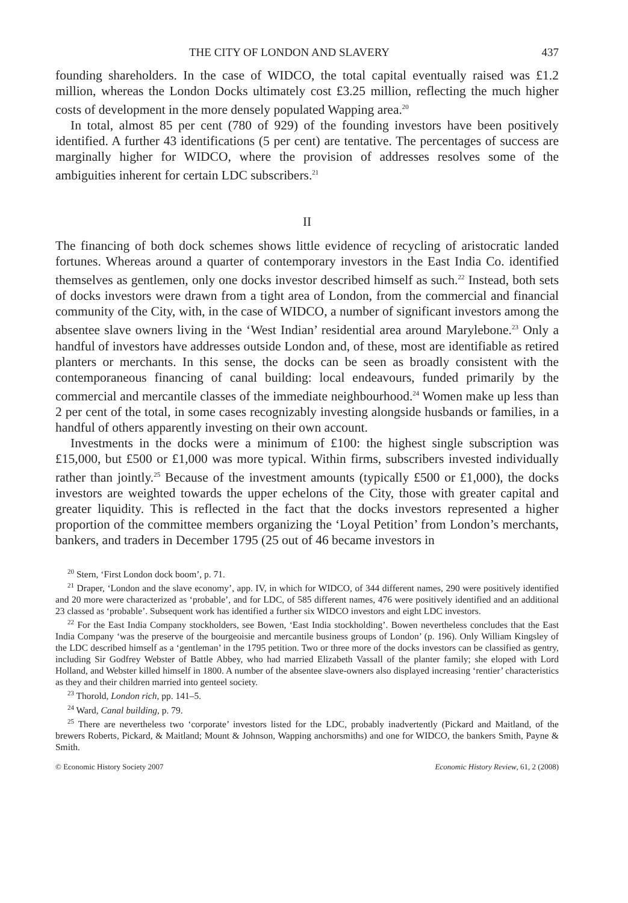THE CITY OF LONDON AND SLAVERY 437
founding shareholders. In the case of WIDCO, the total capital eventually raised was £1.2 million, whereas the London Docks ultimately cost £3.25 million, reflecting the much higher costs of development in the more densely populated Wapping area.<sup>20</sup>
In total, almost 85 per cent (780 of 929) of the founding investors have been positively identified. A further 43 identifications (5 per cent) are tentative. The percentages of success are marginally higher for WIDCO, where the provision of addresses resolves some of the ambiguities inherent for certain LDC subscribers.<sup>21</sup>
II
The financing of both dock schemes shows little evidence of recycling of aristocratic landed fortunes. Whereas around a quarter of contemporary investors in the East India Co. identified themselves as gentlemen, only one docks investor described himself as such.<sup>22</sup> Instead, both sets of docks investors were drawn from a tight area of London, from the commercial and financial community of the City, with, in the case of WIDCO, a number of significant investors among the absentee slave owners living in the ‘West Indian’ residential area around Marylebone.<sup>23</sup> Only a handful of investors have addresses outside London and, of these, most are identifiable as retired planters or merchants. In this sense, the docks can be seen as broadly consistent with the contemporaneous financing of canal building: local endeavours, funded primarily by the commercial and mercantile classes of the immediate neighbourhood.<sup>24</sup> Women make up less than 2 per cent of the total, in some cases recognizably investing alongside husbands or families, in a handful of others apparently investing on their own account.
Investments in the docks were a minimum of £100: the highest single subscription was £15,000, but £500 or £1,000 was more typical. Within firms, subscribers invested individually rather than jointly.<sup>25</sup> Because of the investment amounts (typically £500 or £1,000), the docks investors are weighted towards the upper echelons of the City, those with greater capital and greater liquidity. This is reflected in the fact that the docks investors represented a higher proportion of the committee members organizing the ‘Loyal Petition’ from London’s merchants, bankers, and traders in December 1795 (25 out of 46 became investors in
<sup>20</sup> Stern, ‘First London dock boom’, p. 71.
<sup>21</sup> Draper, ‘London and the slave economy’, app. IV, in which for WIDCO, of 344 different names, 290 were positively identified and 20 more were characterized as ‘probable’, and for LDC, of 585 different names, 476 were positively identified and an additional 23 classed as ‘probable’. Subsequent work has identified a further six WIDCO investors and eight LDC investors.
<sup>22</sup> For the East India Company stockholders, see Bowen, ‘East India stockholding’. Bowen nevertheless concludes that the East India Company ‘was the preserve of the bourgeoisie and mercantile business groups of London’ (p. 196). Only William Kingsley of the LDC described himself as a ‘gentleman’ in the 1795 petition. Two or three more of the docks investors can be classified as gentry, including Sir Godfrey Webster of Battle Abbey, who had married Elizabeth Vassall of the planter family; she eloped with Lord Holland, and Webster killed himself in 1800. A number of the absentee slave-owners also displayed increasing ‘rentier’ characteristics as they and their children married into genteel society.
<sup>23</sup> Thorold, London rich, pp. 141–5.
<sup>24</sup> Ward, Canal building, p. 79.
<sup>25</sup> There are nevertheless two ‘corporate’ investors listed for the LDC, probably inadvertently (Pickard and Maitland, of the brewers Roberts, Pickard, & Maitland; Mount & Johnson, Wapping anchorsmiths) and one for WIDCO, the bankers Smith, Payne & Smith.
© Economic History Society 2007 Economic History Review, 61, 2 (2008)